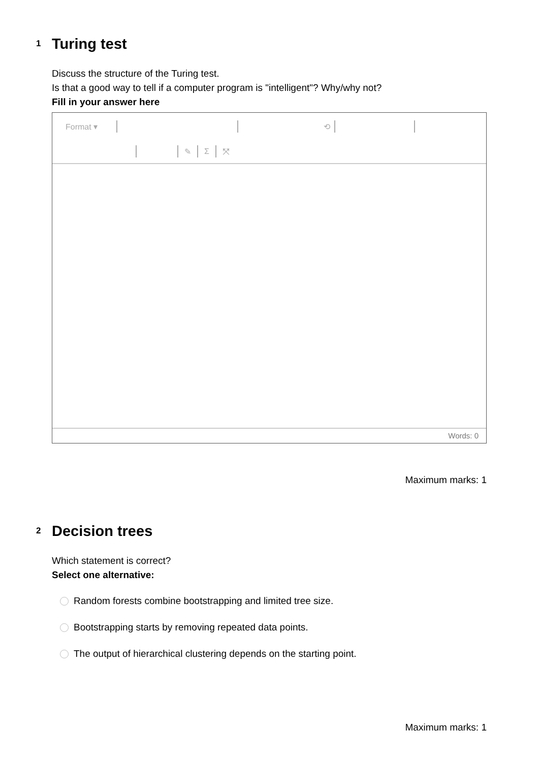1
Turing test
Discuss the structure of the Turing test.
Is that a good way to tell if a computer program is "intelligent"? Why/why not?
Fill in your answer here
Format ▾ ⟲
✎ Σ ⤧
Words: 0
Maximum marks: 1
2
Decision trees
Which statement is correct?
Select one alternative:
Random forests combine bootstrapping and limited tree size.
Bootstrapping starts by removing repeated data points.
The output of hierarchical clustering depends on the starting point.
Maximum marks: 1